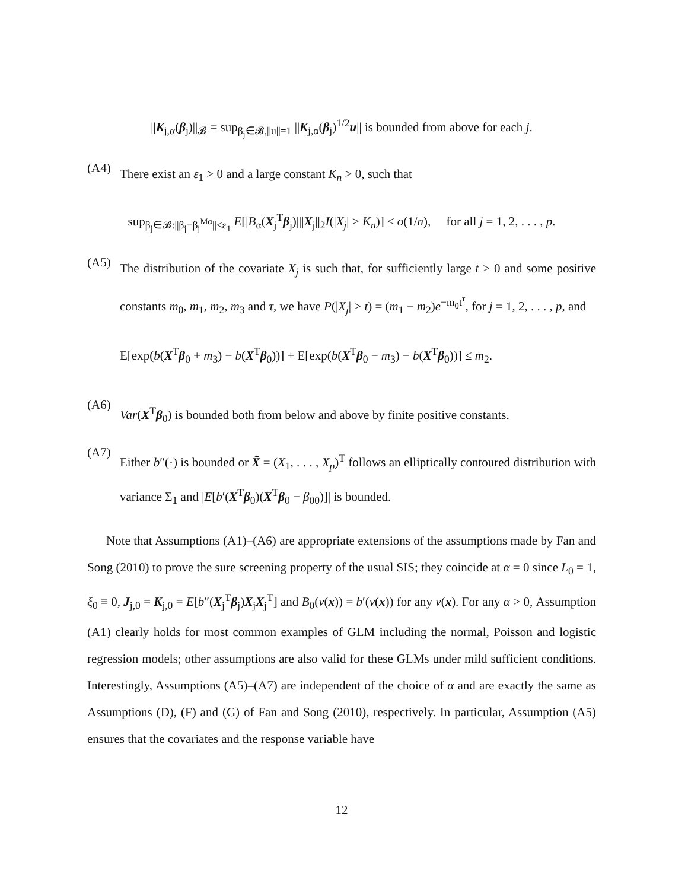||K<sub>j,α</sub>(β<sub>j</sub>)||<sub>𝓑</sub> = sup<sub>β<sub>j</sub>∈𝓑,||u||=1</sub> ||K<sub>j,α</sub>(β<sub>j</sub>)<sup>1/2</sup>u|| is bounded from above for each j.
(A4)
There exist an ε<sub>1</sub> > 0 and a large constant K<sub>n</sub> > 0, such that
sup<sub>β<sub>j</sub>∈𝓑:||β<sub>j</sub>−β<sub>j</sub><sup>Mα</sup>||≤ε<sub>1</sub></sub> E[|B<sub>α</sub>(X<sub>j</sub><sup>T</sup>β<sub>j</sub>)|||X<sub>j</sub>||<sub>2</sub>I(|X<sub>j</sub>| > K<sub>n</sub>)] ≤ o(1/n), for all j = 1, 2, . . . , p.
(A5)
The distribution of the covariate X<sub>j</sub> is such that, for sufficiently large t > 0 and some positive constants m<sub>0</sub>, m<sub>1</sub>, m<sub>2</sub>, m<sub>3</sub> and τ, we have P(|X<sub>j</sub>| > t) = (m<sub>1</sub> − m<sub>2</sub>)e<sup>−m<sub>0</sub>t<sup>τ</sup></sup>, for j = 1, 2, . . . , p, and
E[exp(b(X<sup>T</sup>β<sub>0</sub> + m<sub>3</sub>) − b(X<sup>T</sup>β<sub>0</sub>))] + E[exp(b(X<sup>T</sup>β<sub>0</sub> − m<sub>3</sub>) − b(X<sup>T</sup>β<sub>0</sub>))] ≤ m<sub>2</sub>.
(A6)
Var(X<sup>T</sup>β<sub>0</sub>) is bounded both from below and above by finite positive constants.
(A7)
Either b″(·) is bounded or X̃ = (X<sub>1</sub>, . . . , X<sub>p</sub>)<sup>T</sup> follows an elliptically contoured distribution with variance Σ<sub>1</sub> and |E[b′(X<sup>T</sup>β<sub>0</sub>)(X<sup>T</sup>β<sub>0</sub> − β<sub>00</sub>)]| is bounded.
Note that Assumptions (A1)–(A6) are appropriate extensions of the assumptions made by Fan and Song (2010) to prove the sure screening property of the usual SIS; they coincide at α = 0 since L<sub>0</sub> = 1, ξ<sub>0</sub> ≡ 0, J<sub>j,0</sub> = K<sub>j,0</sub> = E[b″(X<sub>j</sub><sup>T</sup>β<sub>j</sub>)X<sub>j</sub>X<sub>j</sub><sup>T</sup>] and B<sub>0</sub>(v(x)) = b′(v(x)) for any v(x). For any α > 0, Assumption (A1) clearly holds for most common examples of GLM including the normal, Poisson and logistic regression models; other assumptions are also valid for these GLMs under mild sufficient conditions. Interestingly, Assumptions (A5)–(A7) are independent of the choice of α and are exactly the same as Assumptions (D), (F) and (G) of Fan and Song (2010), respectively. In particular, Assumption (A5) ensures that the covariates and the response variable have
12